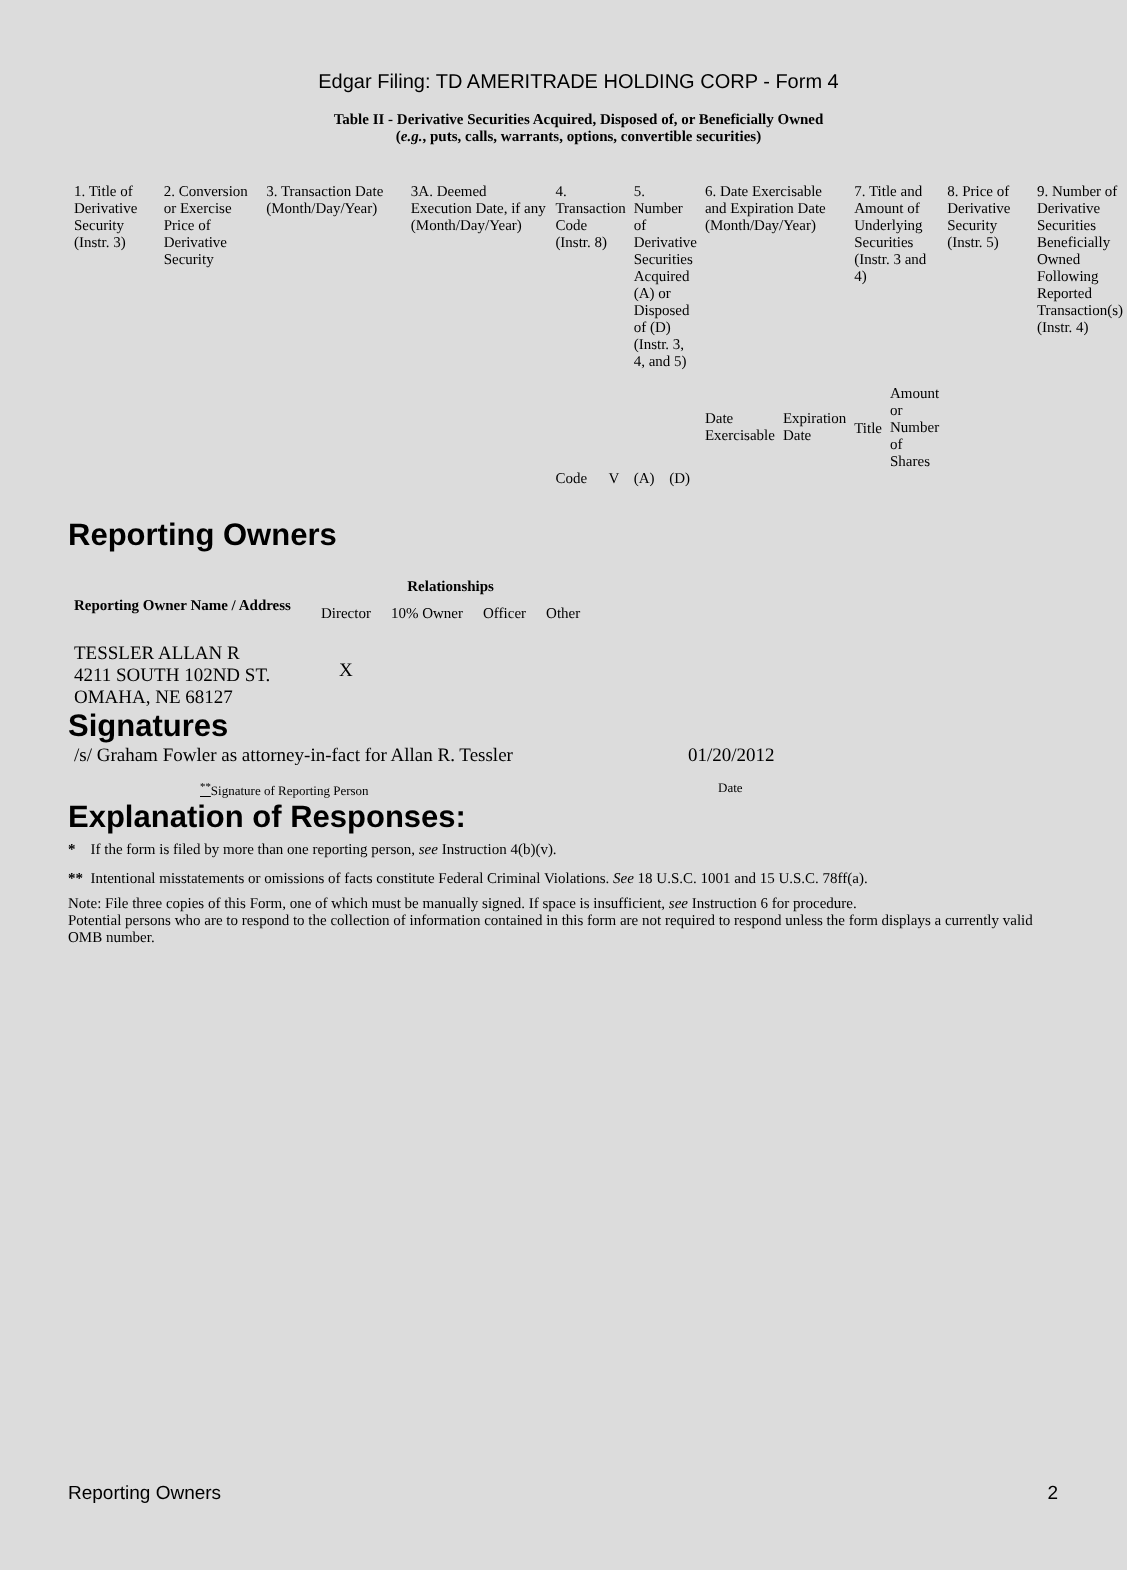Edgar Filing: TD AMERITRADE HOLDING CORP - Form 4
Table II - Derivative Securities Acquired, Disposed of, or Beneficially Owned
(e.g., puts, calls, warrants, options, convertible securities)
| 1. Title of Derivative Security (Instr. 3) | 2. Conversion or Exercise Price of Derivative Security | 3. Transaction Date (Month/Day/Year) | 3A. Deemed Execution Date, if any (Month/Day/Year) | 4. Transaction Code (Instr. 8) | | 5. Number of Derivative Securities Acquired (A) or Disposed of (D) (Instr. 3, 4, and 5) | | 6. Date Exercisable and Expiration Date (Month/Day/Year) | | 7. Title and Amount of Underlying Securities (Instr. 3 and 4) | | 8. Price of Derivative Security (Instr. 5) | 9. Number of Derivative Securities Beneficially Owned Following Reported Transaction(s) (Instr. 4) |
| | | | | Code | V | (A) | (D) | Date Exercisable | Expiration Date | Title | Amount or Number of Shares | | |
Reporting Owners
| Reporting Owner Name / Address | Relationships | | | |
| --- | --- | --- | --- | --- |
| | Director | 10% Owner | Officer | Other |
| TESSLER ALLAN R 4211 SOUTH 102ND ST. OMAHA, NE 68127 | X | | | |
Signatures
| /s/ Graham Fowler as attorney-in-fact for Allan R. Tessler | 01/20/2012 |
| <sup>**</sup> Signature of Reporting Person | Date |
Explanation of Responses:
* If the form is filed by more than one reporting person, see Instruction 4(b)(v).
** Intentional misstatements or omissions of facts constitute Federal Criminal Violations. See 18 U.S.C. 1001 and 15 U.S.C. 78ff(a).
Note: File three copies of this Form, one of which must be manually signed. If space is insufficient, see Instruction 6 for procedure.
Potential persons who are to respond to the collection of information contained in this form are not required to respond unless the form displays a currently valid OMB number.
Reporting Owners 2